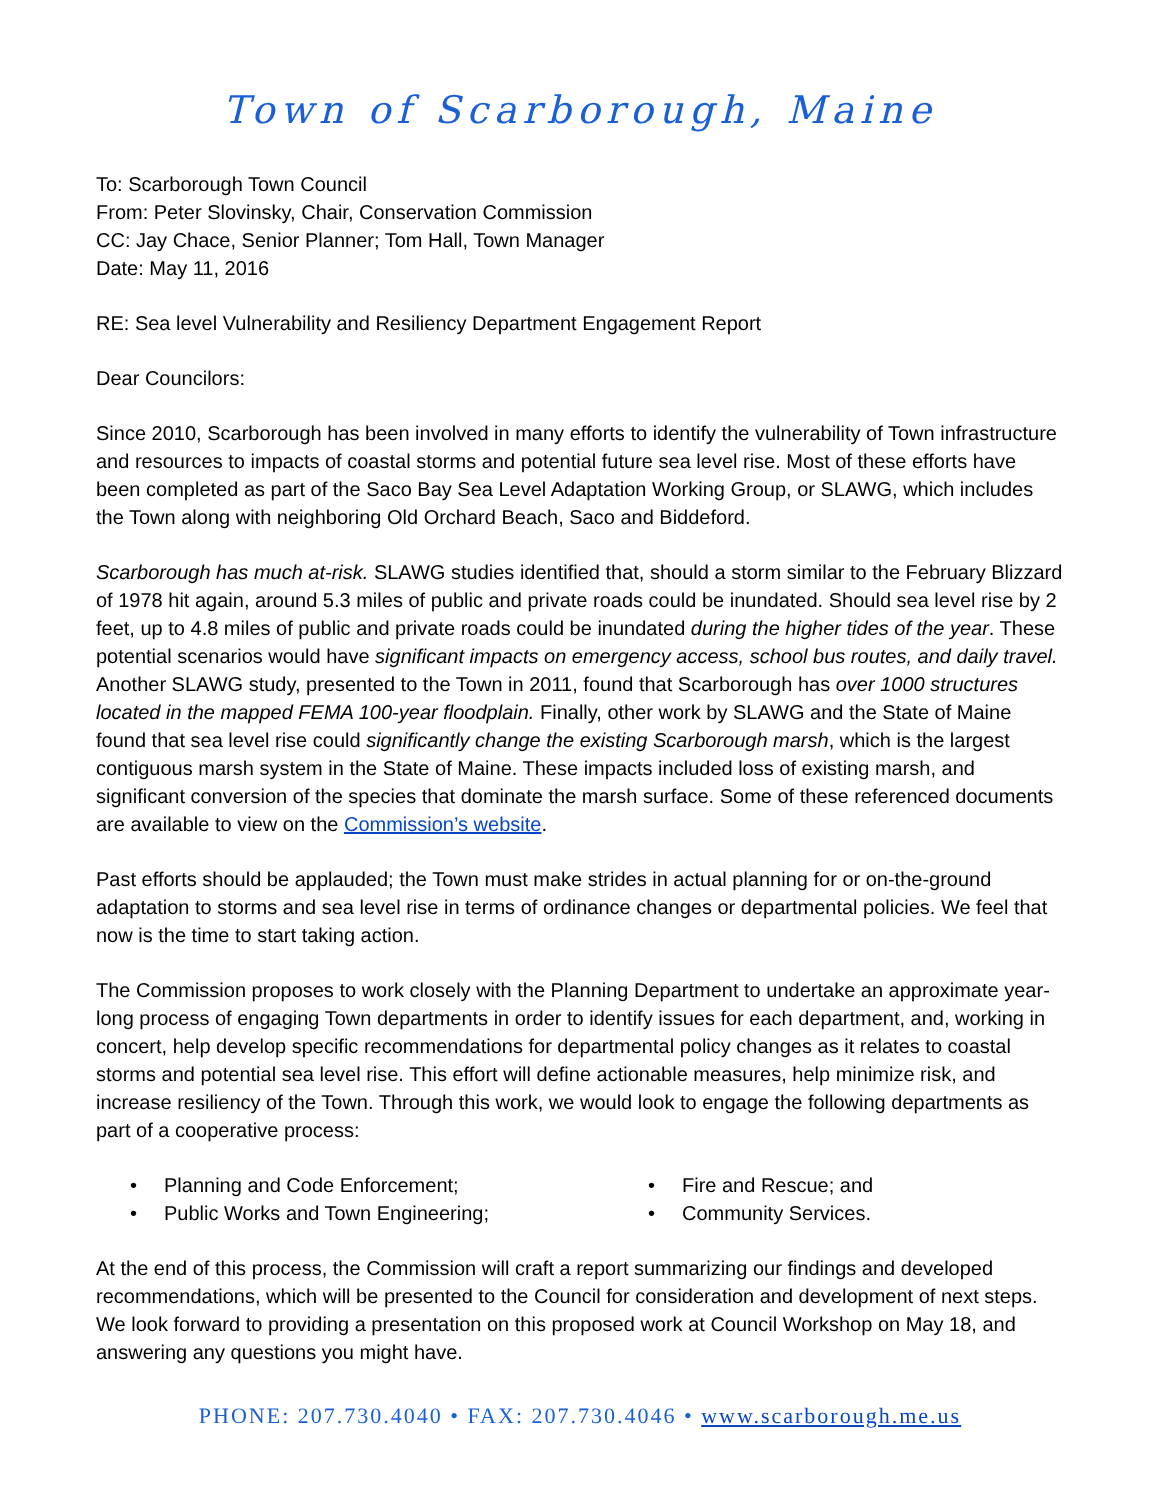Town of Scarborough, Maine
To: Scarborough Town Council
From: Peter Slovinsky, Chair, Conservation Commission
CC: Jay Chace, Senior Planner; Tom Hall, Town Manager
Date: May 11, 2016
RE: Sea level Vulnerability and Resiliency Department Engagement Report
Dear Councilors:
Since 2010, Scarborough has been involved in many efforts to identify the vulnerability of Town infrastructure and resources to impacts of coastal storms and potential future sea level rise. Most of these efforts have been completed as part of the Saco Bay Sea Level Adaptation Working Group, or SLAWG, which includes the Town along with neighboring Old Orchard Beach, Saco and Biddeford.
Scarborough has much at-risk. SLAWG studies identified that, should a storm similar to the February Blizzard of 1978 hit again, around 5.3 miles of public and private roads could be inundated. Should sea level rise by 2 feet, up to 4.8 miles of public and private roads could be inundated during the higher tides of the year. These potential scenarios would have significant impacts on emergency access, school bus routes, and daily travel. Another SLAWG study, presented to the Town in 2011, found that Scarborough has over 1000 structures located in the mapped FEMA 100-year floodplain. Finally, other work by SLAWG and the State of Maine found that sea level rise could significantly change the existing Scarborough marsh, which is the largest contiguous marsh system in the State of Maine. These impacts included loss of existing marsh, and significant conversion of the species that dominate the marsh surface. Some of these referenced documents are available to view on the Commission’s website.
Past efforts should be applauded; the Town must make strides in actual planning for or on-the-ground adaptation to storms and sea level rise in terms of ordinance changes or departmental policies. We feel that now is the time to start taking action.
The Commission proposes to work closely with the Planning Department to undertake an approximate year-long process of engaging Town departments in order to identify issues for each department, and, working in concert, help develop specific recommendations for departmental policy changes as it relates to coastal storms and potential sea level rise. This effort will define actionable measures, help minimize risk, and increase resiliency of the Town. Through this work, we would look to engage the following departments as part of a cooperative process:
• Planning and Code Enforcement;
• Fire and Rescue; and
• Public Works and Town Engineering;
• Community Services.
At the end of this process, the Commission will craft a report summarizing our findings and developed recommendations, which will be presented to the Council for consideration and development of next steps. We look forward to providing a presentation on this proposed work at Council Workshop on May 18, and answering any questions you might have.
PHONE: 207.730.4040 • FAX: 207.730.4046 • www.scarborough.me.us